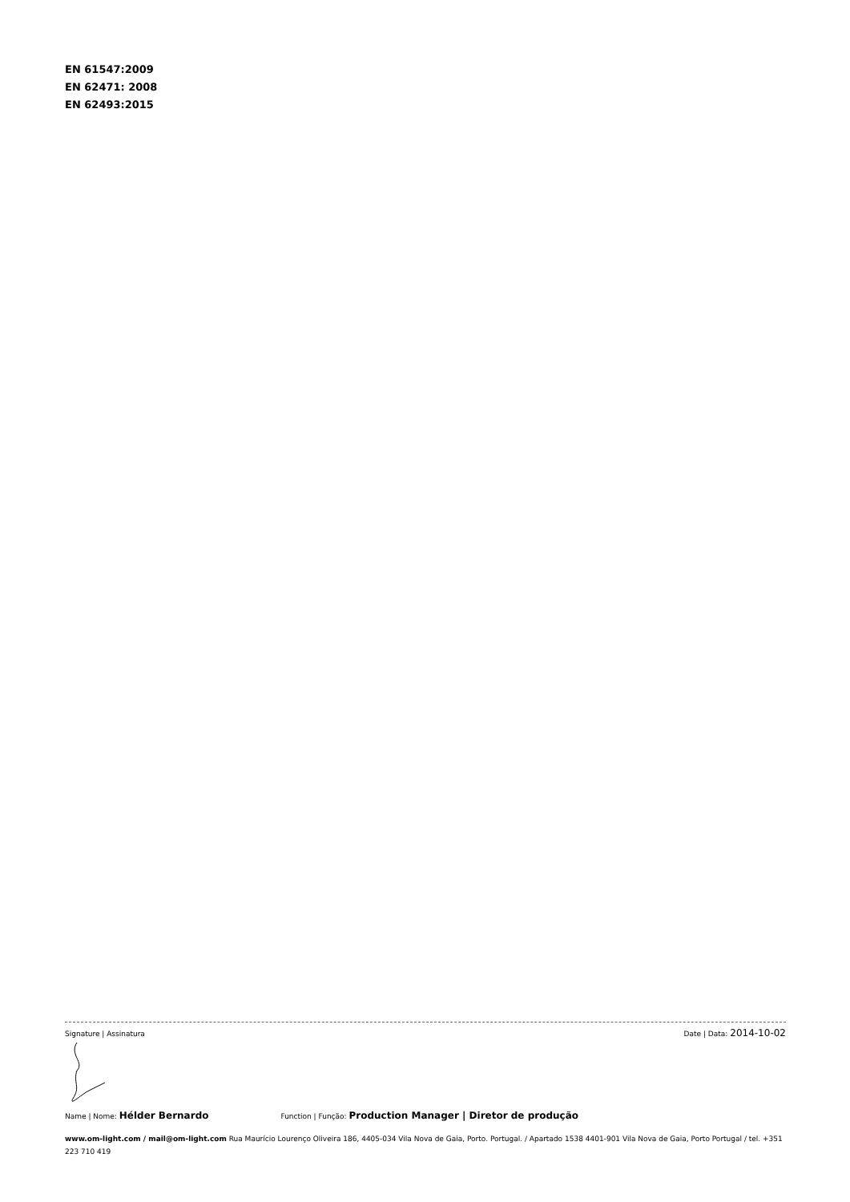EN 61547:2009
EN 62471: 2008
EN 62493:2015
Signature | Assinatura Date | Data: 2014-10-02
Name | Nome: Hélder Bernardo Function | Função: Production Manager | Diretor de produção
www.om-light.com / mail@om-light.com Rua Maurício Lourenço Oliveira 186, 4405-034 Vila Nova de Gaia, Porto. Portugal. / Apartado 1538 4401-901 Vila Nova de Gaia, Porto Portugal / tel. +351 223 710 419